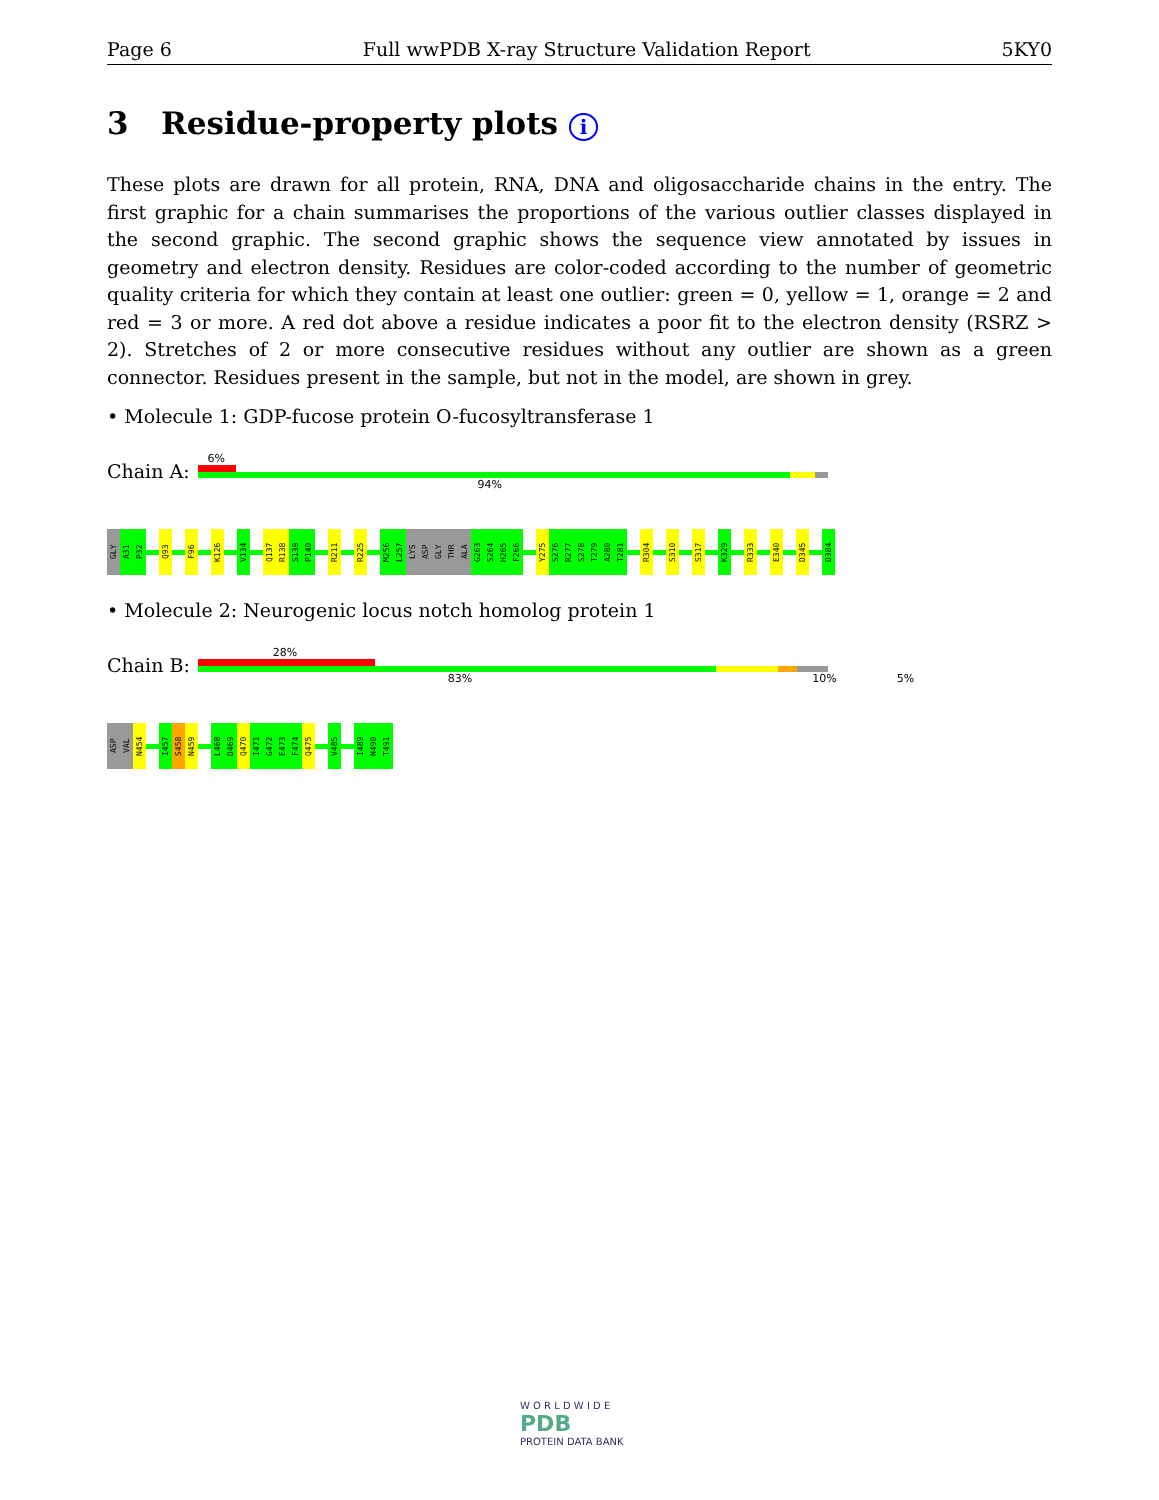Page 6 Full wwPDB X-ray Structure Validation Report 5KY0
3 Residue-property plots i
These plots are drawn for all protein, RNA, DNA and oligosaccharide chains in the entry. The first graphic for a chain summarises the proportions of the various outlier classes displayed in the second graphic. The second graphic shows the sequence view annotated by issues in geometry and electron density. Residues are color-coded according to the number of geometric quality criteria for which they contain at least one outlier: green = 0, yellow = 1, orange = 2 and red = 3 or more. A red dot above a residue indicates a poor fit to the electron density (RSRZ > 2). Stretches of 2 or more consecutive residues without any outlier are shown as a green connector. Residues present in the sample, but not in the model, are shown in grey.
• Molecule 1: GDP-fucose protein O-fucosyltransferase 1
Chain A:
6%
94%
GLY
A31
P32
Q93
F96
K126
V134
Q137
R138
S139
P140
R211
R225
M256
L257
LYS
ASP
GLY
THR
ALA
G263
S264
H265
F266
Y275
S276
R277
S278
T279
A280
T281
R304
S310
S317
K329
R333
E340
D345
D384
• Molecule 2: Neurogenic locus notch homolog protein 1
Chain B:
28%
83% 10% 5%
ASP
VAL
N454
I457
S458
N459
L468
D469
Q470
I471
G472
E473
F474
Q475
V485
I489
N490
T491
W O R L D W I D E
PDB
PROTEIN DATA BANK